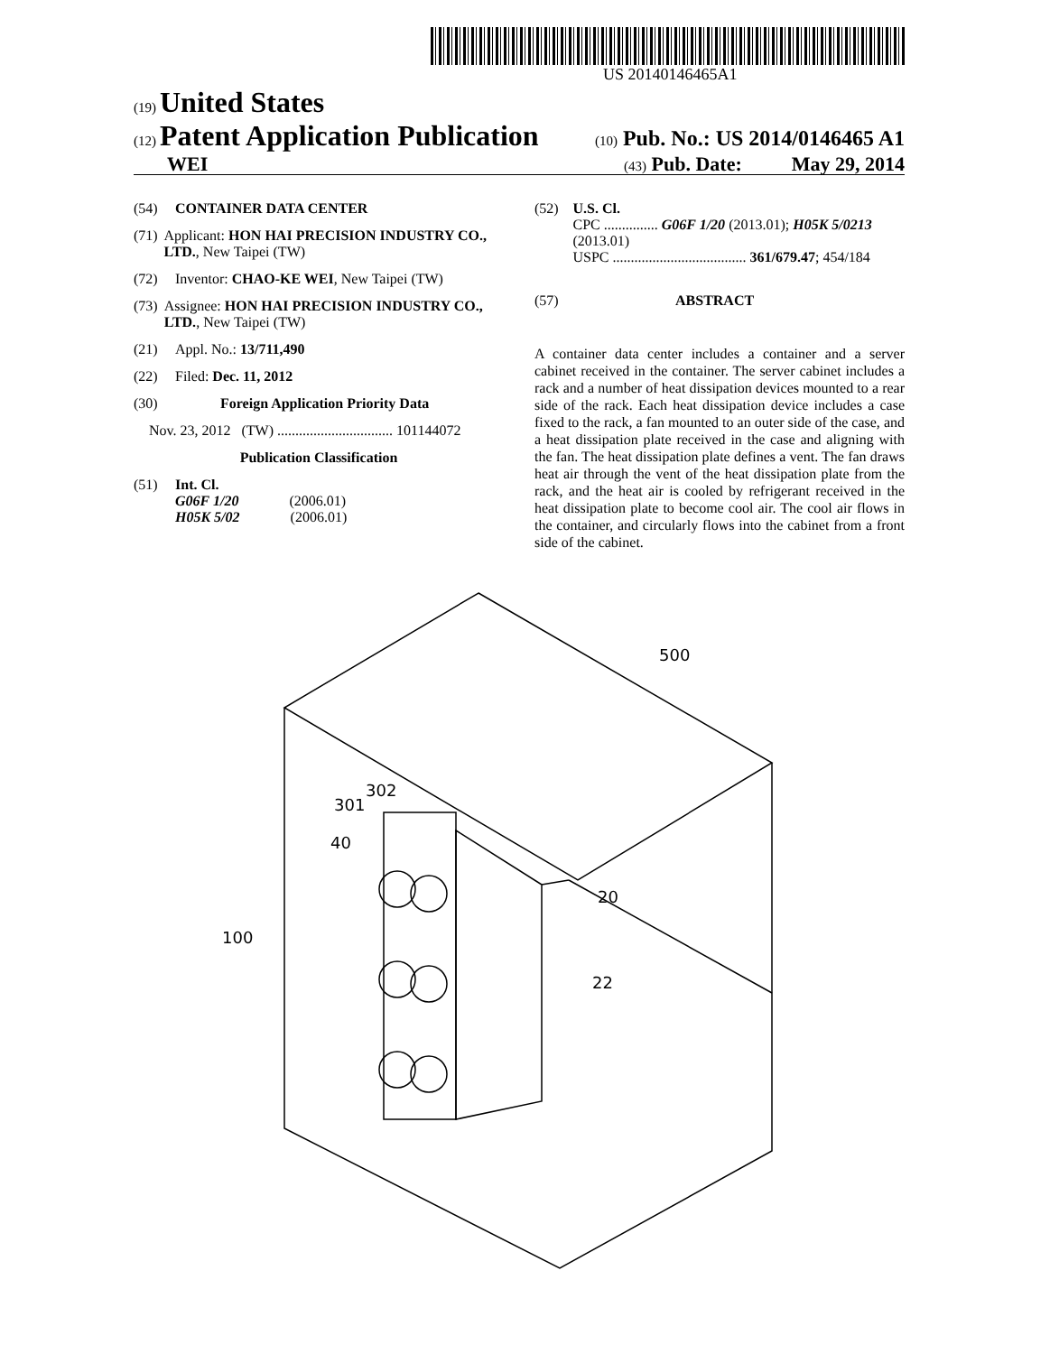US 20140146465A1
(19) United States
(12) Patent Application Publication (10) Pub. No.: US 2014/0146465 A1
WEI (43) Pub. Date: May 29, 2014
(54) CONTAINER DATA CENTER
(71) Applicant: HON HAI PRECISION INDUSTRY CO., LTD., New Taipei (TW)
(72) Inventor: CHAO-KE WEI, New Taipei (TW)
(73) Assignee: HON HAI PRECISION INDUSTRY CO., LTD., New Taipei (TW)
(21) Appl. No.: 13/711,490
(22) Filed: Dec. 11, 2012
(30) Foreign Application Priority Data
Nov. 23, 2012 (TW) ................................ 101144072
Publication Classification
(51) Int. Cl.
G06F 1/20 (2006.01)
H05K 5/02 (2006.01)
(52) U.S. Cl.
CPC ............... G06F 1/20 (2013.01); H05K 5/0213 (2013.01)
USPC ..................................... 361/679.47; 454/184
(57) ABSTRACT
A container data center includes a container and a server cabinet received in the container. The server cabinet includes a rack and a number of heat dissipation devices mounted to a rear side of the rack. Each heat dissipation device includes a case fixed to the rack, a fan mounted to an outer side of the case, and a heat dissipation plate received in the case and aligning with the fan. The heat dissipation plate defines a vent. The fan draws heat air through the vent of the heat dissipation plate from the rack, and the heat air is cooled by refrigerant received in the heat dissipation plate to become cool air. The cool air flows in the container, and circularly flows into the cabinet from a front side of the cabinet.
500
20
22
100
40
301
302